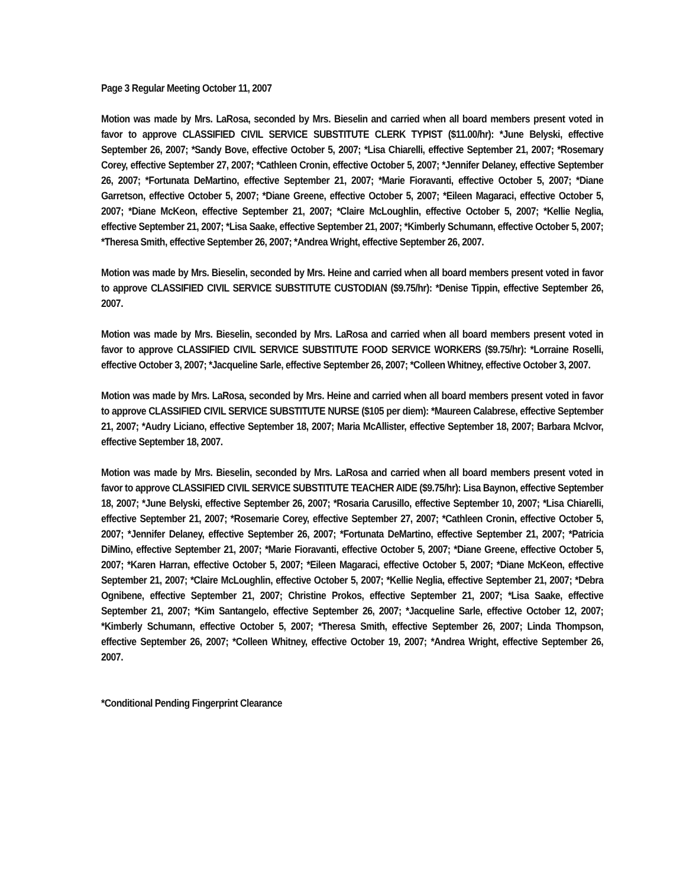Page 3 Regular Meeting October 11, 2007
Motion was made by Mrs. LaRosa, seconded by Mrs. Bieselin and carried when all board members present voted in favor to approve CLASSIFIED CIVIL SERVICE SUBSTITUTE CLERK TYPIST ($11.00/hr): *June Belyski, effective September 26, 2007; *Sandy Bove, effective October 5, 2007; *Lisa Chiarelli, effective September 21, 2007; *Rosemary Corey, effective September 27, 2007; *Cathleen Cronin, effective October 5, 2007; *Jennifer Delaney, effective September 26, 2007; *Fortunata DeMartino, effective September 21, 2007; *Marie Fioravanti, effective October 5, 2007; *Diane Garretson, effective October 5, 2007; *Diane Greene, effective October 5, 2007; *Eileen Magaraci, effective October 5, 2007; *Diane McKeon, effective September 21, 2007; *Claire McLoughlin, effective October 5, 2007; *Kellie Neglia, effective September 21, 2007; *Lisa Saake, effective September 21, 2007; *Kimberly Schumann, effective October 5, 2007; *Theresa Smith, effective September 26, 2007; *Andrea Wright, effective September 26, 2007.
Motion was made by Mrs. Bieselin, seconded by Mrs. Heine and carried when all board members present voted in favor to approve CLASSIFIED CIVIL SERVICE SUBSTITUTE CUSTODIAN ($9.75/hr): *Denise Tippin, effective September 26, 2007.
Motion was made by Mrs. Bieselin, seconded by Mrs. LaRosa and carried when all board members present voted in favor to approve CLASSIFIED CIVIL SERVICE SUBSTITUTE FOOD SERVICE WORKERS ($9.75/hr): *Lorraine Roselli, effective October 3, 2007; *Jacqueline Sarle, effective September 26, 2007; *Colleen Whitney, effective October 3, 2007.
Motion was made by Mrs. LaRosa, seconded by Mrs. Heine and carried when all board members present voted in favor to approve CLASSIFIED CIVIL SERVICE SUBSTITUTE NURSE ($105 per diem): *Maureen Calabrese, effective September 21, 2007; *Audry Liciano, effective September 18, 2007; Maria McAllister, effective September 18, 2007; Barbara McIvor, effective September 18, 2007.
Motion was made by Mrs. Bieselin, seconded by Mrs. LaRosa and carried when all board members present voted in favor to approve CLASSIFIED CIVIL SERVICE SUBSTITUTE TEACHER AIDE ($9.75/hr): Lisa Baynon, effective September 18, 2007; *June Belyski, effective September 26, 2007; *Rosaria Carusillo, effective September 10, 2007; *Lisa Chiarelli, effective September 21, 2007; *Rosemarie Corey, effective September 27, 2007; *Cathleen Cronin, effective October 5, 2007; *Jennifer Delaney, effective September 26, 2007; *Fortunata DeMartino, effective September 21, 2007; *Patricia DiMino, effective September 21, 2007; *Marie Fioravanti, effective October 5, 2007; *Diane Greene, effective October 5, 2007; *Karen Harran, effective October 5, 2007; *Eileen Magaraci, effective October 5, 2007; *Diane McKeon, effective September 21, 2007; *Claire McLoughlin, effective October 5, 2007; *Kellie Neglia, effective September 21, 2007; *Debra Ognibene, effective September 21, 2007; Christine Prokos, effective September 21, 2007; *Lisa Saake, effective September 21, 2007; *Kim Santangelo, effective September 26, 2007; *Jacqueline Sarle, effective October 12, 2007; *Kimberly Schumann, effective October 5, 2007; *Theresa Smith, effective September 26, 2007; Linda Thompson, effective September 26, 2007; *Colleen Whitney, effective October 19, 2007; *Andrea Wright, effective September 26, 2007.
*Conditional Pending Fingerprint Clearance